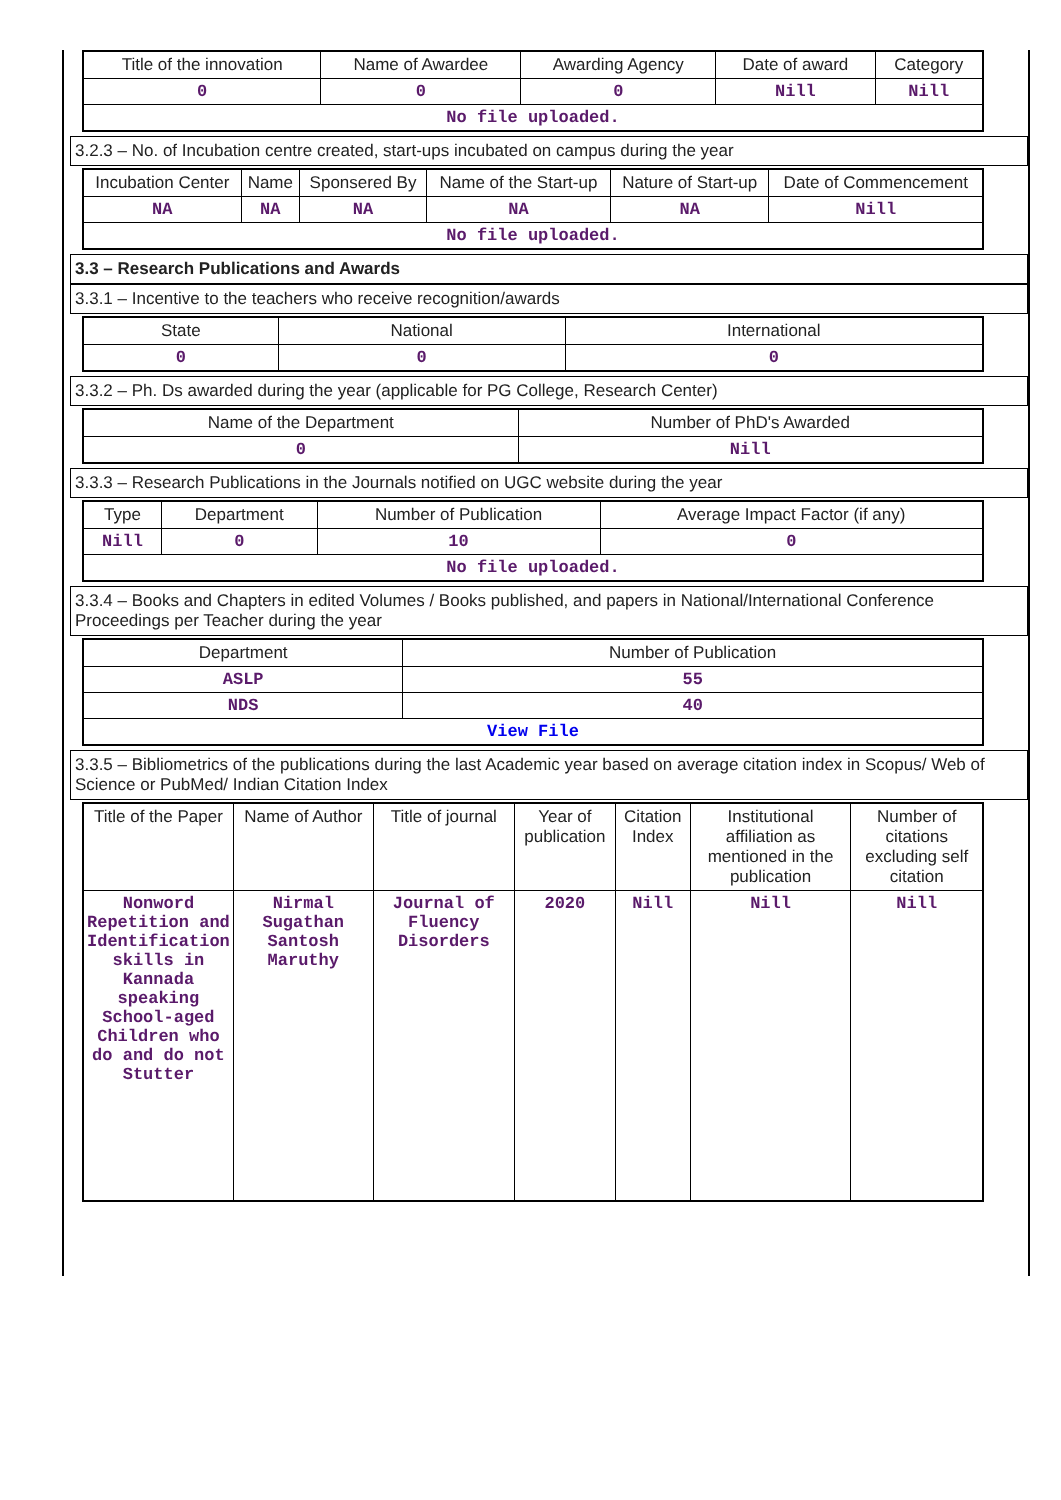| Title of the innovation | Name of Awardee | Awarding Agency | Date of award | Category |
| --- | --- | --- | --- | --- |
| 0 | 0 | 0 | Nill | Nill |
| No file uploaded. | | | | |
3.2.3 – No. of Incubation centre created, start-ups incubated on campus during the year
| Incubation Center | Name | Sponsered By | Name of the Start-up | Nature of Start-up | Date of Commencement |
| --- | --- | --- | --- | --- | --- |
| NA | NA | NA | NA | NA | Nill |
| No file uploaded. | | | | | |
3.3 – Research Publications and Awards
3.3.1 – Incentive to the teachers who receive recognition/awards
| State | National | International |
| --- | --- | --- |
| 0 | 0 | 0 |
3.3.2 – Ph. Ds awarded during the year (applicable for PG College, Research Center)
| Name of the Department | Number of PhD's Awarded |
| --- | --- |
| 0 | Nill |
3.3.3 – Research Publications in the Journals notified on UGC website during the year
| Type | Department | Number of Publication | Average Impact Factor (if any) |
| --- | --- | --- | --- |
| Nill | 0 | 10 | 0 |
| No file uploaded. | | | |
3.3.4 – Books and Chapters in edited Volumes / Books published, and papers in National/International Conference Proceedings per Teacher during the year
| Department | Number of Publication |
| --- | --- |
| ASLP | 55 |
| NDS | 40 |
| View File | |
3.3.5 – Bibliometrics of the publications during the last Academic year based on average citation index in Scopus/ Web of Science or PubMed/ Indian Citation Index
| Title of the Paper | Name of Author | Title of journal | Year of publication | Citation Index | Institutional affiliation as mentioned in the publication | Number of citations excluding self citation |
| --- | --- | --- | --- | --- | --- | --- |
| Nonword Repetition and Identification skills in Kannada speaking School-aged Children who do and do not Stutter | Nirmal Sugathan Santosh Maruthy | Journal of Fluency Disorders | 2020 | Nill | Nill | Nill |